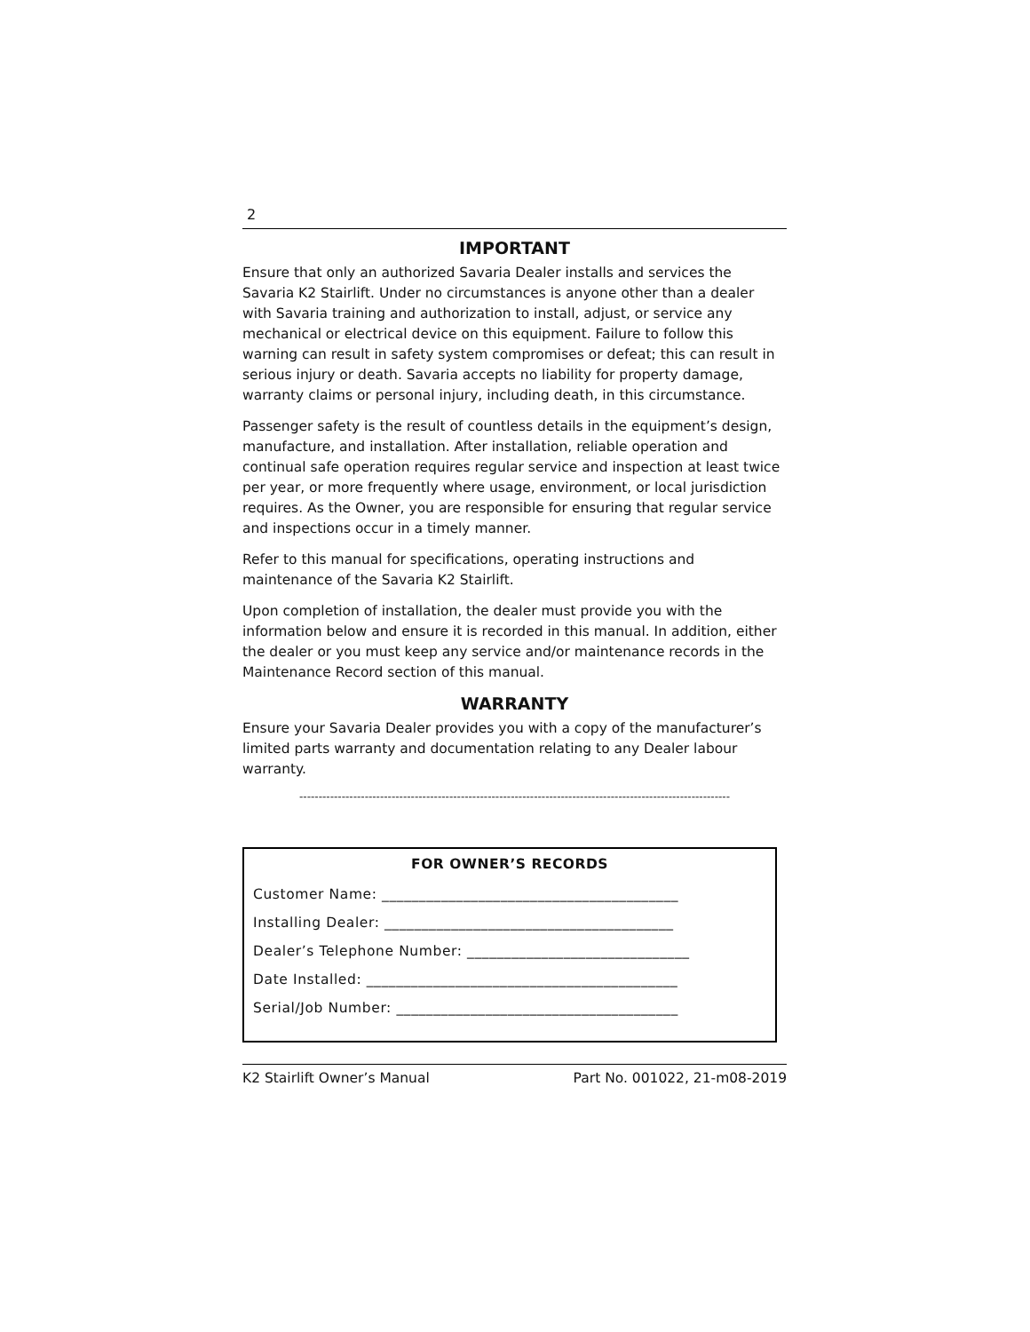2
IMPORTANT
Ensure that only an authorized Savaria Dealer installs and services the Savaria K2 Stairlift. Under no circumstances is anyone other than a dealer with Savaria training and authorization to install, adjust, or service any mechanical or electrical device on this equipment. Failure to follow this warning can result in safety system compromises or defeat; this can result in serious injury or death. Savaria accepts no liability for property damage, warranty claims or personal injury, including death, in this circumstance.
Passenger safety is the result of countless details in the equipment’s design, manufacture, and installation. After installation, reliable operation and continual safe operation requires regular service and inspection at least twice per year, or more frequently where usage, environment, or local jurisdiction requires. As the Owner, you are responsible for ensuring that regular service and inspections occur in a timely manner.
Refer to this manual for specifications, operating instructions and maintenance of the Savaria K2 Stairlift.
Upon completion of installation, the dealer must provide you with the information below and ensure it is recorded in this manual. In addition, either the dealer or you must keep any service and/or maintenance records in the Maintenance Record section of this manual.
WARRANTY
Ensure your Savaria Dealer provides you with a copy of the manufacturer’s limited parts warranty and documentation relating to any Dealer labour warranty.
----------------------------------------------------------------------------------------------------------------
FOR OWNER’S RECORDS
Customer Name: ________________________________________
Installing Dealer: _______________________________________
Dealer’s Telephone Number: ______________________________
Date Installed: __________________________________________
Serial/Job Number: ______________________________________
K2 Stairlift Owner’s Manual Part No. 001022, 21-m08-2019